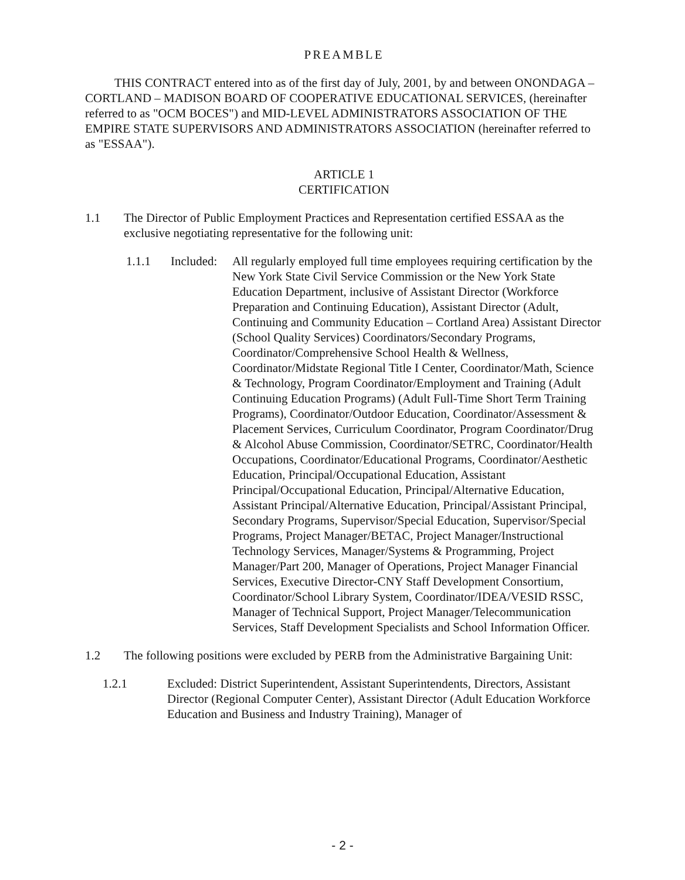PREAMBLE
THIS CONTRACT entered into as of the first day of July, 2001, by and between ONONDAGA – CORTLAND – MADISON BOARD OF COOPERATIVE EDUCATIONAL SERVICES, (hereinafter referred to as "OCM BOCES") and MID-LEVEL ADMINISTRATORS ASSOCIATION OF THE EMPIRE STATE SUPERVISORS AND ADMINISTRATORS ASSOCIATION (hereinafter referred to as "ESSAA").
ARTICLE 1
CERTIFICATION
1.1 The Director of Public Employment Practices and Representation certified ESSAA as the exclusive negotiating representative for the following unit:
1.1.1 Included:
All regularly employed full time employees requiring certification by the New York State Civil Service Commission or the New York State Education Department, inclusive of Assistant Director (Workforce Preparation and Continuing Education), Assistant Director (Adult, Continuing and Community Education – Cortland Area) Assistant Director (School Quality Services) Coordinators/Secondary Programs, Coordinator/Comprehensive School Health & Wellness, Coordinator/Midstate Regional Title I Center, Coordinator/Math, Science & Technology, Program Coordinator/Employment and Training (Adult Continuing Education Programs) (Adult Full-Time Short Term Training Programs), Coordinator/Outdoor Education, Coordinator/Assessment & Placement Services, Curriculum Coordinator, Program Coordinator/Drug & Alcohol Abuse Commission, Coordinator/SETRC, Coordinator/Health Occupations, Coordinator/Educational Programs, Coordinator/Aesthetic Education, Principal/Occupational Education, Assistant Principal/Occupational Education, Principal/Alternative Education, Assistant Principal/Alternative Education, Principal/Assistant Principal, Secondary Programs, Supervisor/Special Education, Supervisor/Special Programs, Project Manager/BETAC, Project Manager/Instructional Technology Services, Manager/Systems & Programming, Project Manager/Part 200, Manager of Operations, Project Manager Financial Services, Executive Director-CNY Staff Development Consortium, Coordinator/School Library System, Coordinator/IDEA/VESID RSSC, Manager of Technical Support, Project Manager/Telecommunication Services, Staff Development Specialists and School Information Officer.
1.2 The following positions were excluded by PERB from the Administrative Bargaining Unit:
1.2.1 Excluded: District Superintendent, Assistant Superintendents, Directors, Assistant Director (Regional Computer Center), Assistant Director (Adult Education Workforce Education and Business and Industry Training), Manager of
- 2 -